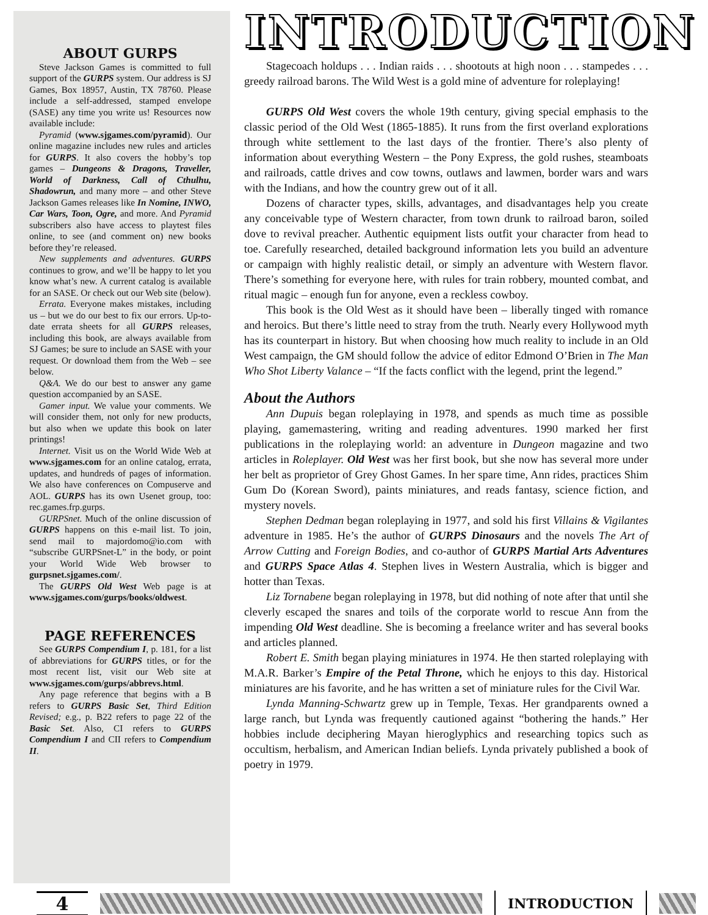ABOUT GURPS
Steve Jackson Games is committed to full support of the GURPS system. Our address is SJ Games, Box 18957, Austin, TX 78760. Please include a self-addressed, stamped envelope (SASE) any time you write us! Resources now available include:
Pyramid (www.sjgames.com/pyramid). Our online magazine includes new rules and articles for GURPS. It also covers the hobby’s top games – Dungeons & Dragons, Traveller, World of Darkness, Call of Cthulhu, Shadowrun, and many more – and other Steve Jackson Games releases like In Nomine, INWO, Car Wars, Toon, Ogre, and more. And Pyramid subscribers also have access to playtest files online, to see (and comment on) new books before they’re released.
New supplements and adventures. GURPS continues to grow, and we’ll be happy to let you know what’s new. A current catalog is available for an SASE. Or check out our Web site (below).
Errata. Everyone makes mistakes, including us – but we do our best to fix our errors. Up-to-date errata sheets for all GURPS releases, including this book, are always available from SJ Games; be sure to include an SASE with your request. Or download them from the Web – see below.
Q&A. We do our best to answer any game question accompanied by an SASE.
Gamer input. We value your comments. We will consider them, not only for new products, but also when we update this book on later printings!
Internet. Visit us on the World Wide Web at www.sjgames.com for an online catalog, errata, updates, and hundreds of pages of information. We also have conferences on Compuserve and AOL. GURPS has its own Usenet group, too: rec.games.frp.gurps.
GURPSnet. Much of the online discussion of GURPS happens on this e-mail list. To join, send mail to majordomo@io.com with “subscribe GURPSnet-L” in the body, or point your World Wide Web browser to gurpsnet.sjgames.com/.
The GURPS Old West Web page is at www.sjgames.com/gurps/books/oldwest.
PAGE REFERENCES
See GURPS Compendium I, p. 181, for a list of abbreviations for GURPS titles, or for the most recent list, visit our Web site at www.sjgames.com/gurps/abbrevs.html.
Any page reference that begins with a B refers to GURPS Basic Set, Third Edition Revised; e.g., p. B22 refers to page 22 of the Basic Set. Also, CI refers to GURPS Compendium I and CII refers to Compendium II.
INTRODUCTION
Stagecoach holdups . . . Indian raids . . . shootouts at high noon . . . stampedes . . . greedy railroad barons. The Wild West is a gold mine of adventure for roleplaying!
GURPS Old West covers the whole 19th century, giving special emphasis to the classic period of the Old West (1865-1885). It runs from the first overland explorations through white settlement to the last days of the frontier. There’s also plenty of information about everything Western – the Pony Express, the gold rushes, steamboats and railroads, cattle drives and cow towns, outlaws and lawmen, border wars and wars with the Indians, and how the country grew out of it all.
Dozens of character types, skills, advantages, and disadvantages help you create any conceivable type of Western character, from town drunk to railroad baron, soiled dove to revival preacher. Authentic equipment lists outfit your character from head to toe. Carefully researched, detailed background information lets you build an adventure or campaign with highly realistic detail, or simply an adventure with Western flavor. There’s something for everyone here, with rules for train robbery, mounted combat, and ritual magic – enough fun for anyone, even a reckless cowboy.
This book is the Old West as it should have been – liberally tinged with romance and heroics. But there’s little need to stray from the truth. Nearly every Hollywood myth has its counterpart in history. But when choosing how much reality to include in an Old West campaign, the GM should follow the advice of editor Edmond O’Brien in The Man Who Shot Liberty Valance – “If the facts conflict with the legend, print the legend.”
About the Authors
Ann Dupuis began roleplaying in 1978, and spends as much time as possible playing, gamemastering, writing and reading adventures. 1990 marked her first publications in the roleplaying world: an adventure in Dungeon magazine and two articles in Roleplayer. Old West was her first book, but she now has several more under her belt as proprietor of Grey Ghost Games. In her spare time, Ann rides, practices Shim Gum Do (Korean Sword), paints miniatures, and reads fantasy, science fiction, and mystery novels.
Stephen Dedman began roleplaying in 1977, and sold his first Villains & Vigilantes adventure in 1985. He’s the author of GURPS Dinosaurs and the novels The Art of Arrow Cutting and Foreign Bodies, and co-author of GURPS Martial Arts Adventures and GURPS Space Atlas 4. Stephen lives in Western Australia, which is bigger and hotter than Texas.
Liz Tornabene began roleplaying in 1978, but did nothing of note after that until she cleverly escaped the snares and toils of the corporate world to rescue Ann from the impending Old West deadline. She is becoming a freelance writer and has several books and articles planned.
Robert E. Smith began playing miniatures in 1974. He then started roleplaying with M.A.R. Barker’s Empire of the Petal Throne, which he enjoys to this day. Historical miniatures are his favorite, and he has written a set of miniature rules for the Civil War.
Lynda Manning-Schwartz grew up in Temple, Texas. Her grandparents owned a large ranch, but Lynda was frequently cautioned against “bothering the hands.” Her hobbies include deciphering Mayan hieroglyphics and researching topics such as occultism, herbalism, and American Indian beliefs. Lynda privately published a book of poetry in 1979.
4
INTRODUCTION